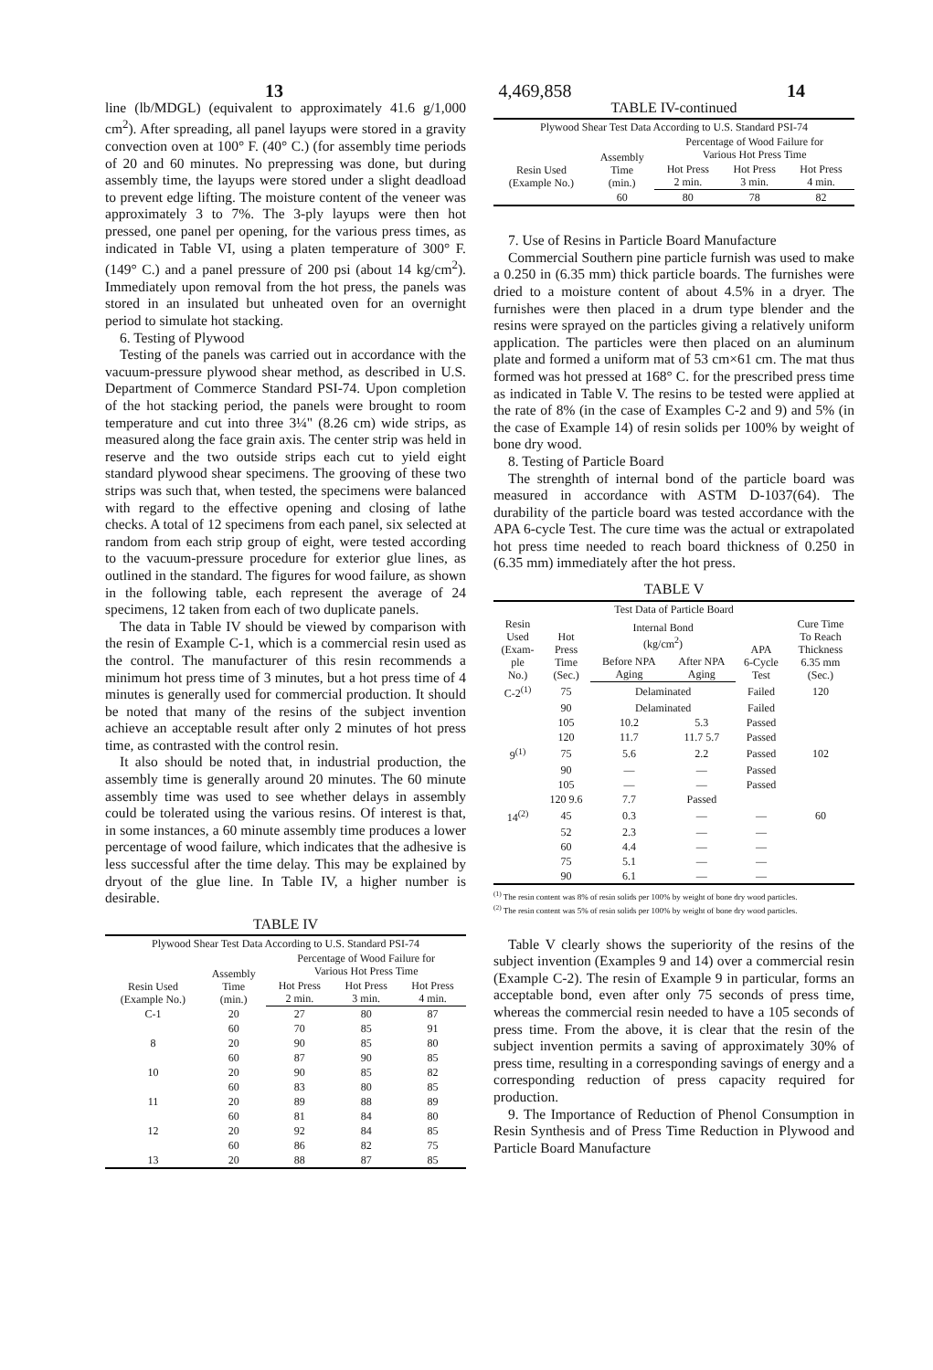13 4,469,858 14
line (lb/MDGL) (equivalent to approximately 41.6 g/1,000 cm<sup>2</sup>). After spreading, all panel layups were stored in a gravity convection oven at 100° F. (40° C.) (for assembly time periods of 20 and 60 minutes. No prepressing was done, but during assembly time, the layups were stored under a slight deadload to prevent edge lifting. The moisture content of the veneer was approximately 3 to 7%. The 3-ply layups were then hot pressed, one panel per opening, for the various press times, as indicated in Table VI, using a platen temperature of 300° F. (149° C.) and a panel pressure of 200 psi (about 14 kg/cm<sup>2</sup>). Immediately upon removal from the hot press, the panels was stored in an insulated but unheated oven for an overnight period to simulate hot stacking.
6. Testing of Plywood
Testing of the panels was carried out in accordance with the vacuum-pressure plywood shear method, as described in U.S. Department of Commerce Standard PSI-74. Upon completion of the hot stacking period, the panels were brought to room temperature and cut into three 3¼" (8.26 cm) wide strips, as measured along the face grain axis. The center strip was held in reserve and the two outside strips each cut to yield eight standard plywood shear specimens. The grooving of these two strips was such that, when tested, the specimens were balanced with regard to the effective opening and closing of lathe checks. A total of 12 specimens from each panel, six selected at random from each strip group of eight, were tested according to the vacuum-pressure procedure for exterior glue lines, as outlined in the standard. The figures for wood failure, as shown in the following table, each represent the average of 24 specimens, 12 taken from each of two duplicate panels.
The data in Table IV should be viewed by comparison with the resin of Example C-1, which is a commercial resin used as the control. The manufacturer of this resin recommends a minimum hot press time of 3 minutes, but a hot press time of 4 minutes is generally used for commercial production. It should be noted that many of the resins of the subject invention achieve an acceptable result after only 2 minutes of hot press time, as contrasted with the control resin.
It also should be noted that, in industrial production, the assembly time is generally around 20 minutes. The 60 minute assembly time was used to see whether delays in assembly could be tolerated using the various resins. Of interest is that, in some instances, a 60 minute assembly time produces a lower percentage of wood failure, which indicates that the adhesive is less successful after the time delay. This may be explained by dryout of the glue line. In Table IV, a higher number is desirable.
TABLE IV
| Plywood Shear Test Data According to U.S. Standard PSI-74 | | | | |
| --- | --- | --- | --- | --- |
| Resin Used (Example No.) | Assembly Time (min.) | Percentage of Wood Failure for Various Hot Press Time | | |
| | | Hot Press 2 min. | Hot Press 3 min. | Hot Press 4 min. |
| C-1 | 20 | 27 | 80 | 87 |
| | 60 | 70 | 85 | 91 |
| 8 | 20 | 90 | 85 | 80 |
| | 60 | 87 | 90 | 85 |
| 10 | 20 | 90 | 85 | 82 |
| | 60 | 83 | 80 | 85 |
| 11 | 20 | 89 | 88 | 89 |
| | 60 | 81 | 84 | 80 |
| 12 | 20 | 92 | 84 | 85 |
| | 60 | 86 | 82 | 75 |
| 13 | 20 | 88 | 87 | 85 |
TABLE IV-continued
| Plywood Shear Test Data According to U.S. Standard PSI-74 | | | | |
| --- | --- | --- | --- | --- |
| Resin Used (Example No.) | Assembly Time (min.) | Percentage of Wood Failure for Various Hot Press Time | | |
| | | Hot Press 2 min. | Hot Press 3 min. | Hot Press 4 min. |
| | 60 | 80 | 78 | 82 |
7. Use of Resins in Particle Board Manufacture
Commercial Southern pine particle furnish was used to make a 0.250 in (6.35 mm) thick particle boards. The furnishes were dried to a moisture content of about 4.5% in a dryer. The furnishes were then placed in a drum type blender and the resins were sprayed on the particles giving a relatively uniform application. The particles were then placed on an aluminum plate and formed a uniform mat of 53 cm×61 cm. The mat thus formed was hot pressed at 168° C. for the prescribed press time as indicated in Table V. The resins to be tested were applied at the rate of 8% (in the case of Examples C-2 and 9) and 5% (in the case of Example 14) of resin solids per 100% by weight of bone dry wood.
8. Testing of Particle Board
The strenghth of internal bond of the particle board was measured in accordance with ASTM D-1037(64). The durability of the particle board was tested accordance with the APA 6-cycle Test. The cure time was the actual or extrapolated hot press time needed to reach board thickness of 0.250 in (6.35 mm) immediately after the hot press.
TABLE V
| Test Data of Particle Board | | | | | |
| --- | --- | --- | --- | --- | --- |
| Resin Used (Exam- ple No.) | Hot Press Time (Sec.) | Internal Bond (kg/cm<sup>2</sup>) | | APA 6-Cycle Test | Cure Time To Reach Thickness 6.35 mm (Sec.) |
| | | Before NPA Aging | After NPA Aging | | |
| C-2<sup>(1)</sup> | 75 | Delaminated | | Failed | 120 |
| | 90 | Delaminated | | Failed | |
| | 105 | 10.2 | 5.3 | Passed | |
| | 120 | 11.7 | 11.7 5.7 | Passed | |
| 9<sup>(1)</sup> | 75 | 5.6 | 2.2 | Passed | 102 |
| | 90 | — | — | Passed | |
| | 105 | — | — | Passed | |
| | 120 9.6 | 7.7 | Passed | | |
| 14<sup>(2)</sup> | 45 | 0.3 | — | — | 60 |
| | 52 | 2.3 | — | — | |
| | 60 | 4.4 | — | — | |
| | 75 | 5.1 | — | — | |
| | 90 | 6.1 | — | — | |
<sup>(1)</sup> The resin content was 8% of resin solids per 100% by weight of bone dry wood particles.
<sup>(2)</sup> The resin content was 5% of resin solids per 100% by weight of bone dry wood particles.
Table V clearly shows the superiority of the resins of the subject invention (Examples 9 and 14) over a commercial resin (Example C-2). The resin of Example 9 in particular, forms an acceptable bond, even after only 75 seconds of press time, whereas the commercial resin needed to have a 105 seconds of press time. From the above, it is clear that the resin of the subject invention permits a saving of approximately 30% of press time, resulting in a corresponding savings of energy and a corresponding reduction of press capacity required for production.
9. The Importance of Reduction of Phenol Consumption in Resin Synthesis and of Press Time Reduction in Plywood and Particle Board Manufacture